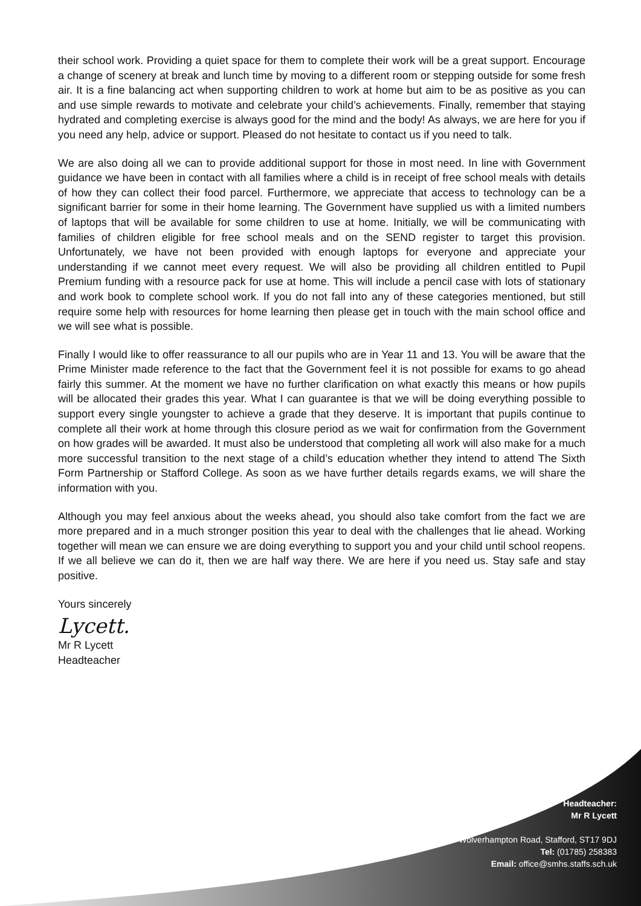their school work. Providing a quiet space for them to complete their work will be a great support. Encourage a change of scenery at break and lunch time by moving to a different room or stepping outside for some fresh air. It is a fine balancing act when supporting children to work at home but aim to be as positive as you can and use simple rewards to motivate and celebrate your child’s achievements. Finally, remember that staying hydrated and completing exercise is always good for the mind and the body! As always, we are here for you if you need any help, advice or support. Pleased do not hesitate to contact us if you need to talk.
We are also doing all we can to provide additional support for those in most need. In line with Government guidance we have been in contact with all families where a child is in receipt of free school meals with details of how they can collect their food parcel. Furthermore, we appreciate that access to technology can be a significant barrier for some in their home learning. The Government have supplied us with a limited numbers of laptops that will be available for some children to use at home. Initially, we will be communicating with families of children eligible for free school meals and on the SEND register to target this provision. Unfortunately, we have not been provided with enough laptops for everyone and appreciate your understanding if we cannot meet every request. We will also be providing all children entitled to Pupil Premium funding with a resource pack for use at home. This will include a pencil case with lots of stationary and work book to complete school work. If you do not fall into any of these categories mentioned, but still require some help with resources for home learning then please get in touch with the main school office and we will see what is possible.
Finally I would like to offer reassurance to all our pupils who are in Year 11 and 13. You will be aware that the Prime Minister made reference to the fact that the Government feel it is not possible for exams to go ahead fairly this summer. At the moment we have no further clarification on what exactly this means or how pupils will be allocated their grades this year. What I can guarantee is that we will be doing everything possible to support every single youngster to achieve a grade that they deserve. It is important that pupils continue to complete all their work at home through this closure period as we wait for confirmation from the Government on how grades will be awarded. It must also be understood that completing all work will also make for a much more successful transition to the next stage of a child’s education whether they intend to attend The Sixth Form Partnership or Stafford College. As soon as we have further details regards exams, we will share the information with you.
Although you may feel anxious about the weeks ahead, you should also take comfort from the fact we are more prepared and in a much stronger position this year to deal with the challenges that lie ahead. Working together will mean we can ensure we are doing everything to support you and your child until school reopens. If we all believe we can do it, then we are half way there. We are here if you need us. Stay safe and stay positive.
Yours sincerely
Lycett.
Mr R Lycett
Headteacher
Headteacher:
Mr R Lycett
Wolverhampton Road, Stafford, ST17 9DJ
Tel: (01785) 258383
Email: office@smhs.staffs.sch.uk